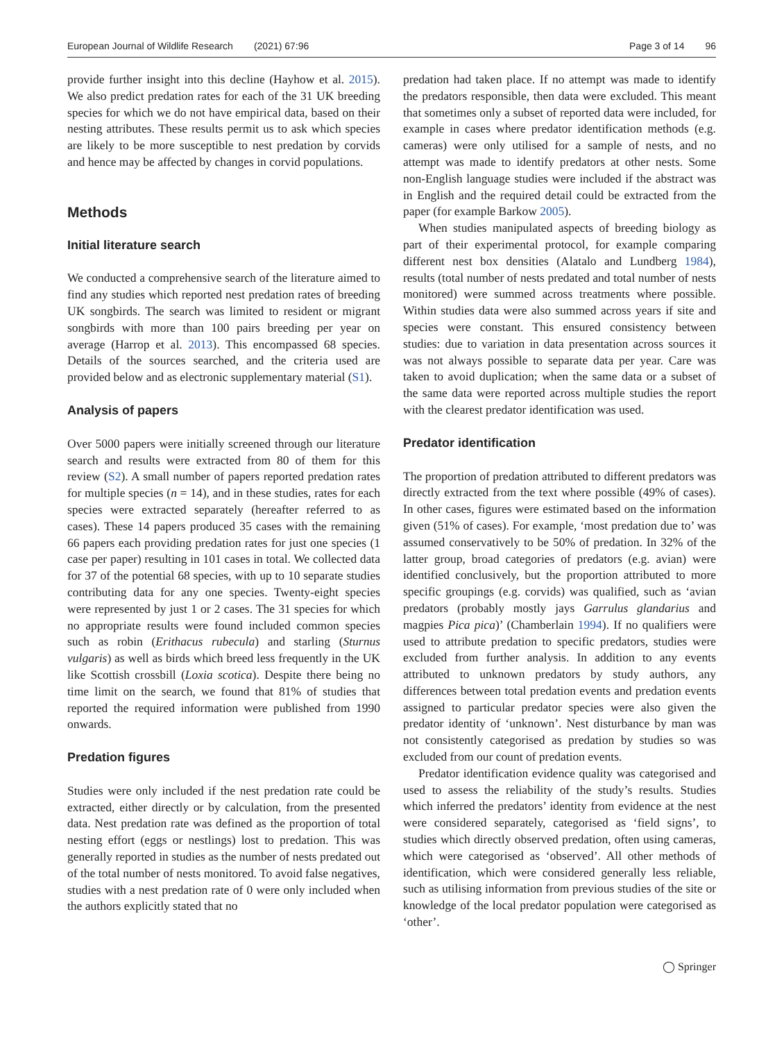European Journal of Wildlife Research (2021) 67:96
Page 3 of 14 96
provide further insight into this decline (Hayhow et al. 2015). We also predict predation rates for each of the 31 UK breeding species for which we do not have empirical data, based on their nesting attributes. These results permit us to ask which species are likely to be more susceptible to nest predation by corvids and hence may be affected by changes in corvid populations.
Methods
Initial literature search
We conducted a comprehensive search of the literature aimed to find any studies which reported nest predation rates of breeding UK songbirds. The search was limited to resident or migrant songbirds with more than 100 pairs breeding per year on average (Harrop et al. 2013). This encompassed 68 species. Details of the sources searched, and the criteria used are provided below and as electronic supplementary material (S1).
Analysis of papers
Over 5000 papers were initially screened through our literature search and results were extracted from 80 of them for this review (S2). A small number of papers reported predation rates for multiple species (n = 14), and in these studies, rates for each species were extracted separately (hereafter referred to as cases). These 14 papers produced 35 cases with the remaining 66 papers each providing predation rates for just one species (1 case per paper) resulting in 101 cases in total. We collected data for 37 of the potential 68 species, with up to 10 separate studies contributing data for any one species. Twenty-eight species were represented by just 1 or 2 cases. The 31 species for which no appropriate results were found included common species such as robin (Erithacus rubecula) and starling (Sturnus vulgaris) as well as birds which breed less frequently in the UK like Scottish crossbill (Loxia scotica). Despite there being no time limit on the search, we found that 81% of studies that reported the required information were published from 1990 onwards.
Predation figures
Studies were only included if the nest predation rate could be extracted, either directly or by calculation, from the presented data. Nest predation rate was defined as the proportion of total nesting effort (eggs or nestlings) lost to predation. This was generally reported in studies as the number of nests predated out of the total number of nests monitored. To avoid false negatives, studies with a nest predation rate of 0 were only included when the authors explicitly stated that no
predation had taken place. If no attempt was made to identify the predators responsible, then data were excluded. This meant that sometimes only a subset of reported data were included, for example in cases where predator identification methods (e.g. cameras) were only utilised for a sample of nests, and no attempt was made to identify predators at other nests. Some non-English language studies were included if the abstract was in English and the required detail could be extracted from the paper (for example Barkow 2005).
When studies manipulated aspects of breeding biology as part of their experimental protocol, for example comparing different nest box densities (Alatalo and Lundberg 1984), results (total number of nests predated and total number of nests monitored) were summed across treatments where possible. Within studies data were also summed across years if site and species were constant. This ensured consistency between studies: due to variation in data presentation across sources it was not always possible to separate data per year. Care was taken to avoid duplication; when the same data or a subset of the same data were reported across multiple studies the report with the clearest predator identification was used.
Predator identification
The proportion of predation attributed to different predators was directly extracted from the text where possible (49% of cases). In other cases, figures were estimated based on the information given (51% of cases). For example, ‘most predation due to’ was assumed conservatively to be 50% of predation. In 32% of the latter group, broad categories of predators (e.g. avian) were identified conclusively, but the proportion attributed to more specific groupings (e.g. corvids) was qualified, such as ‘avian predators (probably mostly jays Garrulus glandarius and magpies Pica pica)’ (Chamberlain 1994). If no qualifiers were used to attribute predation to specific predators, studies were excluded from further analysis. In addition to any events attributed to unknown predators by study authors, any differences between total predation events and predation events assigned to particular predator species were also given the predator identity of ‘unknown’. Nest disturbance by man was not consistently categorised as predation by studies so was excluded from our count of predation events.
Predator identification evidence quality was categorised and used to assess the reliability of the study’s results. Studies which inferred the predators’ identity from evidence at the nest were considered separately, categorised as ‘field signs’, to studies which directly observed predation, often using cameras, which were categorised as ‘observed’. All other methods of identification, which were considered generally less reliable, such as utilising information from previous studies of the site or knowledge of the local predator population were categorised as ‘other’.
◯ Springer